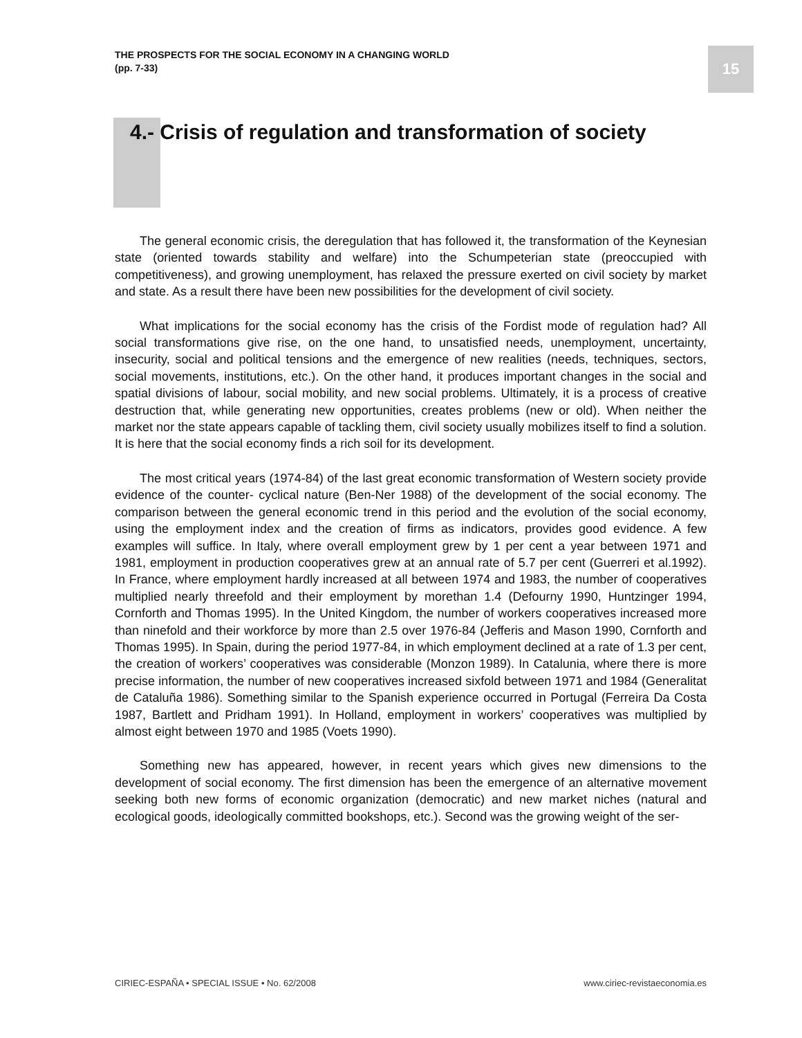THE PROSPECTS FOR THE SOCIAL ECONOMY IN A CHANGING WORLD
(pp. 7-33)
15
4.- Crisis of regulation and transformation of society
The general economic crisis, the deregulation that has followed it, the transformation of the Keynesian state (oriented towards stability and welfare) into the Schumpeterian state (preoccupied with competitiveness), and growing unemployment, has relaxed the pressure exerted on civil society by market and state. As a result there have been new possibilities for the development of civil society.
What implications for the social economy has the crisis of the Fordist mode of regulation had? All social transformations give rise, on the one hand, to unsatisfied needs, unemployment, uncertainty, insecurity, social and political tensions and the emergence of new realities (needs, techniques, sectors, social movements, institutions, etc.). On the other hand, it produces important changes in the social and spatial divisions of labour, social mobility, and new social problems. Ultimately, it is a process of creative destruction that, while generating new opportunities, creates problems (new or old). When neither the market nor the state appears capable of tackling them, civil society usually mobilizes itself to find a solution. It is here that the social economy finds a rich soil for its development.
The most critical years (1974-84) of the last great economic transformation of Western society provide evidence of the counter- cyclical nature (Ben-Ner 1988) of the development of the social economy. The comparison between the general economic trend in this period and the evolution of the social economy, using the employment index and the creation of firms as indicators, provides good evidence. A few examples will suffice. In Italy, where overall employment grew by 1 per cent a year between 1971 and 1981, employment in production cooperatives grew at an annual rate of 5.7 per cent (Guerreri et al.1992). In France, where employment hardly increased at all between 1974 and 1983, the number of cooperatives multiplied nearly threefold and their employment by morethan 1.4 (Defourny 1990, Huntzinger 1994, Cornforth and Thomas 1995). In the United Kingdom, the number of workers cooperatives increased more than ninefold and their workforce by more than 2.5 over 1976-84 (Jefferis and Mason 1990, Cornforth and Thomas 1995). In Spain, during the period 1977-84, in which employment declined at a rate of 1.3 per cent, the creation of workers’ cooperatives was considerable (Monzon 1989). In Catalunia, where there is more precise information, the number of new cooperatives increased sixfold between 1971 and 1984 (Generalitat de Cataluña 1986). Something similar to the Spanish experience occurred in Portugal (Ferreira Da Costa 1987, Bartlett and Pridham 1991). In Holland, employment in workers’ cooperatives was multiplied by almost eight between 1970 and 1985 (Voets 1990).
Something new has appeared, however, in recent years which gives new dimensions to the development of social economy. The first dimension has been the emergence of an alternative movement seeking both new forms of economic organization (democratic) and new market niches (natural and ecological goods, ideologically committed bookshops, etc.). Second was the growing weight of the ser-
CIRIEC-ESPAÑA • SPECIAL ISSUE • No. 62/2008
www.ciriec-revistaeconomia.es